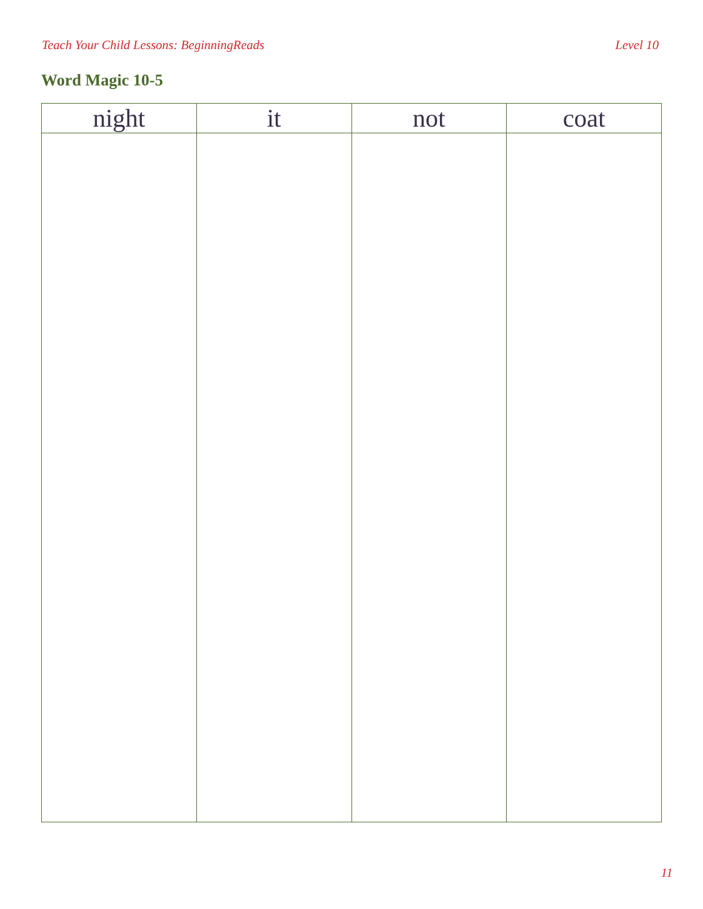Teach Your Child Lessons: BeginningReads Level 10
Word Magic 10-5
| night | it | not | coat |
| --- | --- | --- | --- |
11